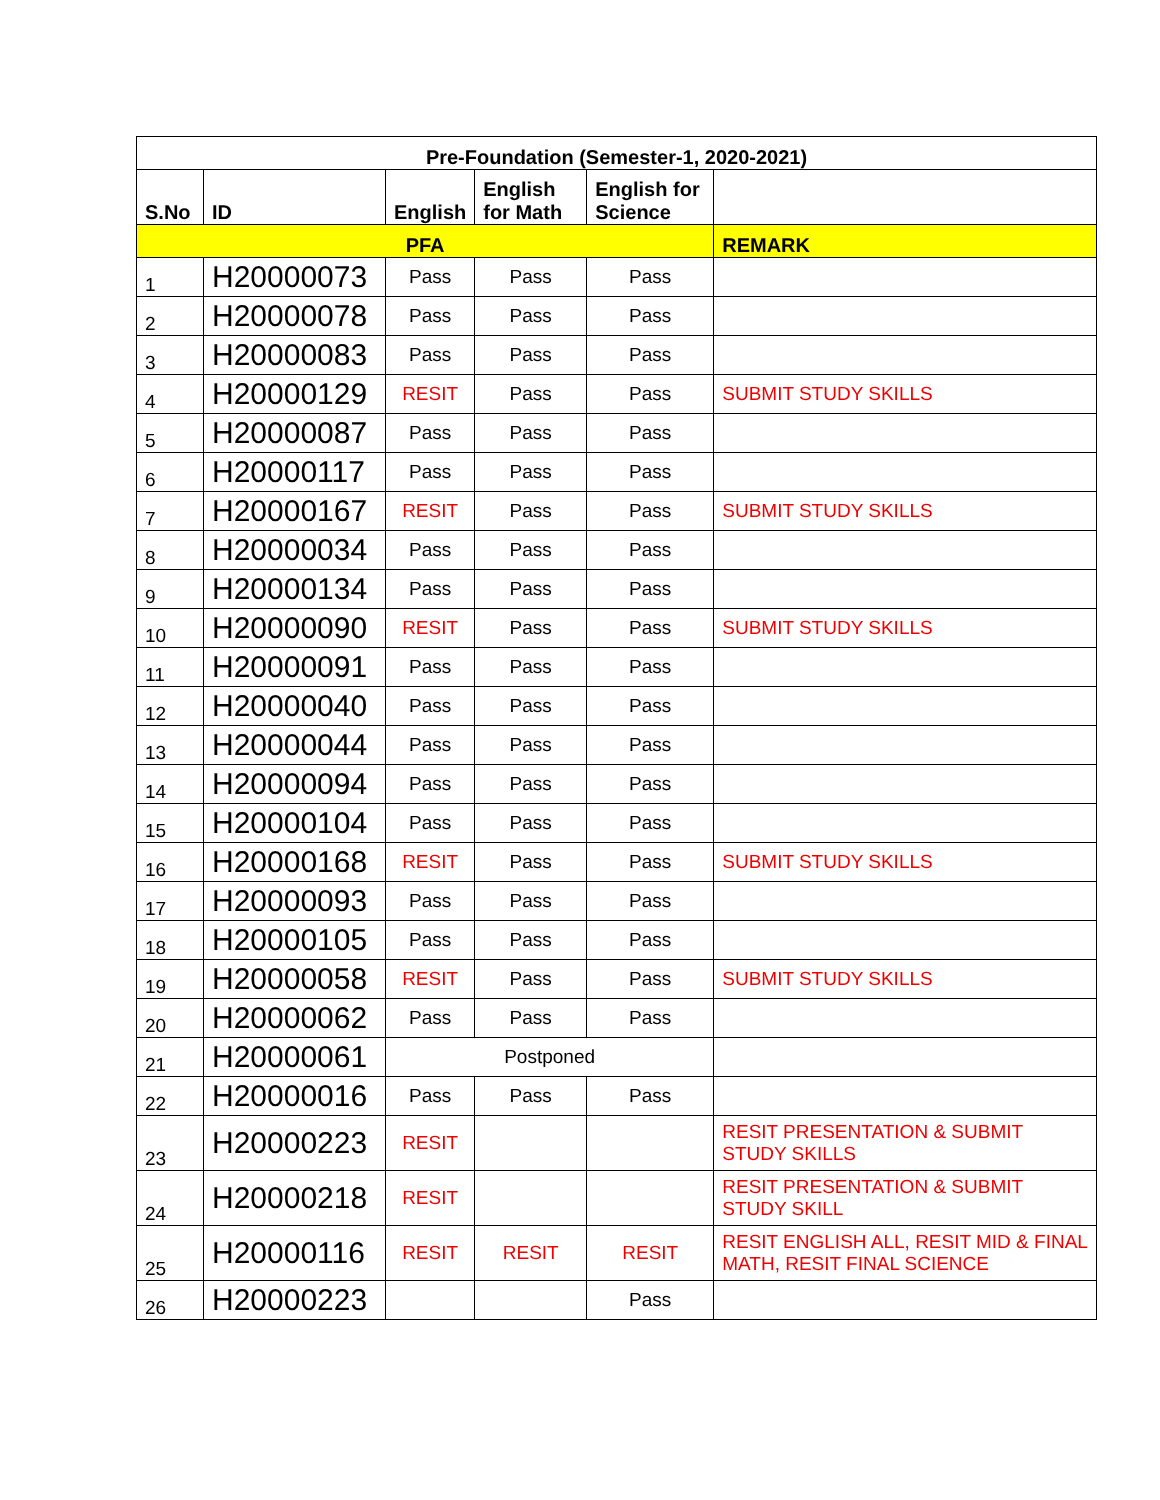| Pre-Foundation (Semester-1, 2020-2021) | | | | | |
| --- | --- | --- | --- | --- | --- |
| S.No | ID | English | English for Math | English for Science | |
| PFA | | | | | REMARK |
| 1 | H20000073 | Pass | Pass | Pass | |
| 2 | H20000078 | Pass | Pass | Pass | |
| 3 | H20000083 | Pass | Pass | Pass | |
| 4 | H20000129 | RESIT | Pass | Pass | SUBMIT STUDY SKILLS |
| 5 | H20000087 | Pass | Pass | Pass | |
| 6 | H20000117 | Pass | Pass | Pass | |
| 7 | H20000167 | RESIT | Pass | Pass | SUBMIT STUDY SKILLS |
| 8 | H20000034 | Pass | Pass | Pass | |
| 9 | H20000134 | Pass | Pass | Pass | |
| 10 | H20000090 | RESIT | Pass | Pass | SUBMIT STUDY SKILLS |
| 11 | H20000091 | Pass | Pass | Pass | |
| 12 | H20000040 | Pass | Pass | Pass | |
| 13 | H20000044 | Pass | Pass | Pass | |
| 14 | H20000094 | Pass | Pass | Pass | |
| 15 | H20000104 | Pass | Pass | Pass | |
| 16 | H20000168 | RESIT | Pass | Pass | SUBMIT STUDY SKILLS |
| 17 | H20000093 | Pass | Pass | Pass | |
| 18 | H20000105 | Pass | Pass | Pass | |
| 19 | H20000058 | RESIT | Pass | Pass | SUBMIT STUDY SKILLS |
| 20 | H20000062 | Pass | Pass | Pass | |
| 21 | H20000061 | Postponed | | | |
| 22 | H20000016 | Pass | Pass | Pass | |
| 23 | H20000223 | RESIT | | | RESIT PRESENTATION & SUBMIT STUDY SKILLS |
| 24 | H20000218 | RESIT | | | RESIT PRESENTATION & SUBMIT STUDY SKILL |
| 25 | H20000116 | RESIT | RESIT | RESIT | RESIT ENGLISH ALL, RESIT MID & FINAL MATH, RESIT FINAL SCIENCE |
| 26 | H20000223 | | | Pass | |